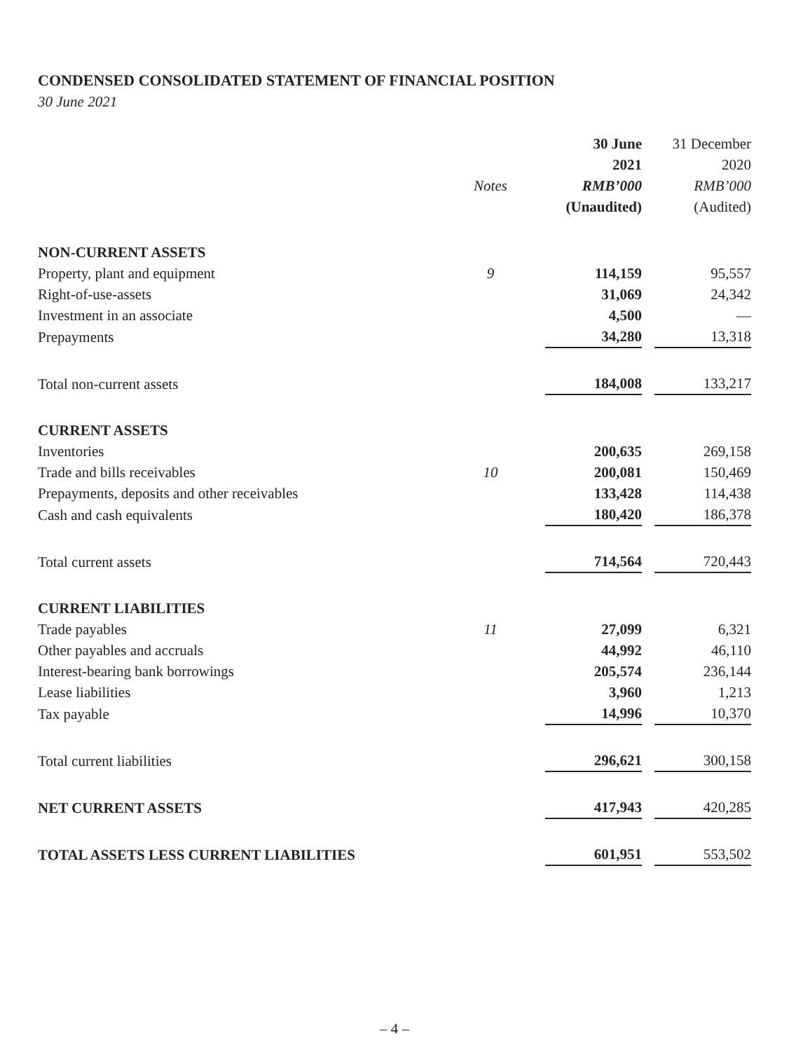CONDENSED CONSOLIDATED STATEMENT OF FINANCIAL POSITION
30 June 2021
| | | | 30 June | | 31 December |
| --- | --- | --- | --- | --- | --- |
| | | | 2021 | | 2020 |
| | Notes | | RMB’000 | | RMB’000 |
| | | | (Unaudited) | | (Audited) |
| NON-CURRENT ASSETS | | | | | |
| Property, plant and equipment | 9 | | 114,159 | | 95,557 |
| Right-of-use-assets | | | 31,069 | | 24,342 |
| Investment in an associate | | | 4,500 | | — |
| Prepayments | | | 34,280 | | 13,318 |
| Total non-current assets | | | 184,008 | | 133,217 |
| CURRENT ASSETS | | | | | |
| Inventories | | | 200,635 | | 269,158 |
| Trade and bills receivables | 10 | | 200,081 | | 150,469 |
| Prepayments, deposits and other receivables | | | 133,428 | | 114,438 |
| Cash and cash equivalents | | | 180,420 | | 186,378 |
| Total current assets | | | 714,564 | | 720,443 |
| CURRENT LIABILITIES | | | | | |
| Trade payables | 11 | | 27,099 | | 6,321 |
| Other payables and accruals | | | 44,992 | | 46,110 |
| Interest-bearing bank borrowings | | | 205,574 | | 236,144 |
| Lease liabilities | | | 3,960 | | 1,213 |
| Tax payable | | | 14,996 | | 10,370 |
| Total current liabilities | | | 296,621 | | 300,158 |
| NET CURRENT ASSETS | | | 417,943 | | 420,285 |
| TOTAL ASSETS LESS CURRENT LIABILITIES | | | 601,951 | | 553,502 |
– 4 –